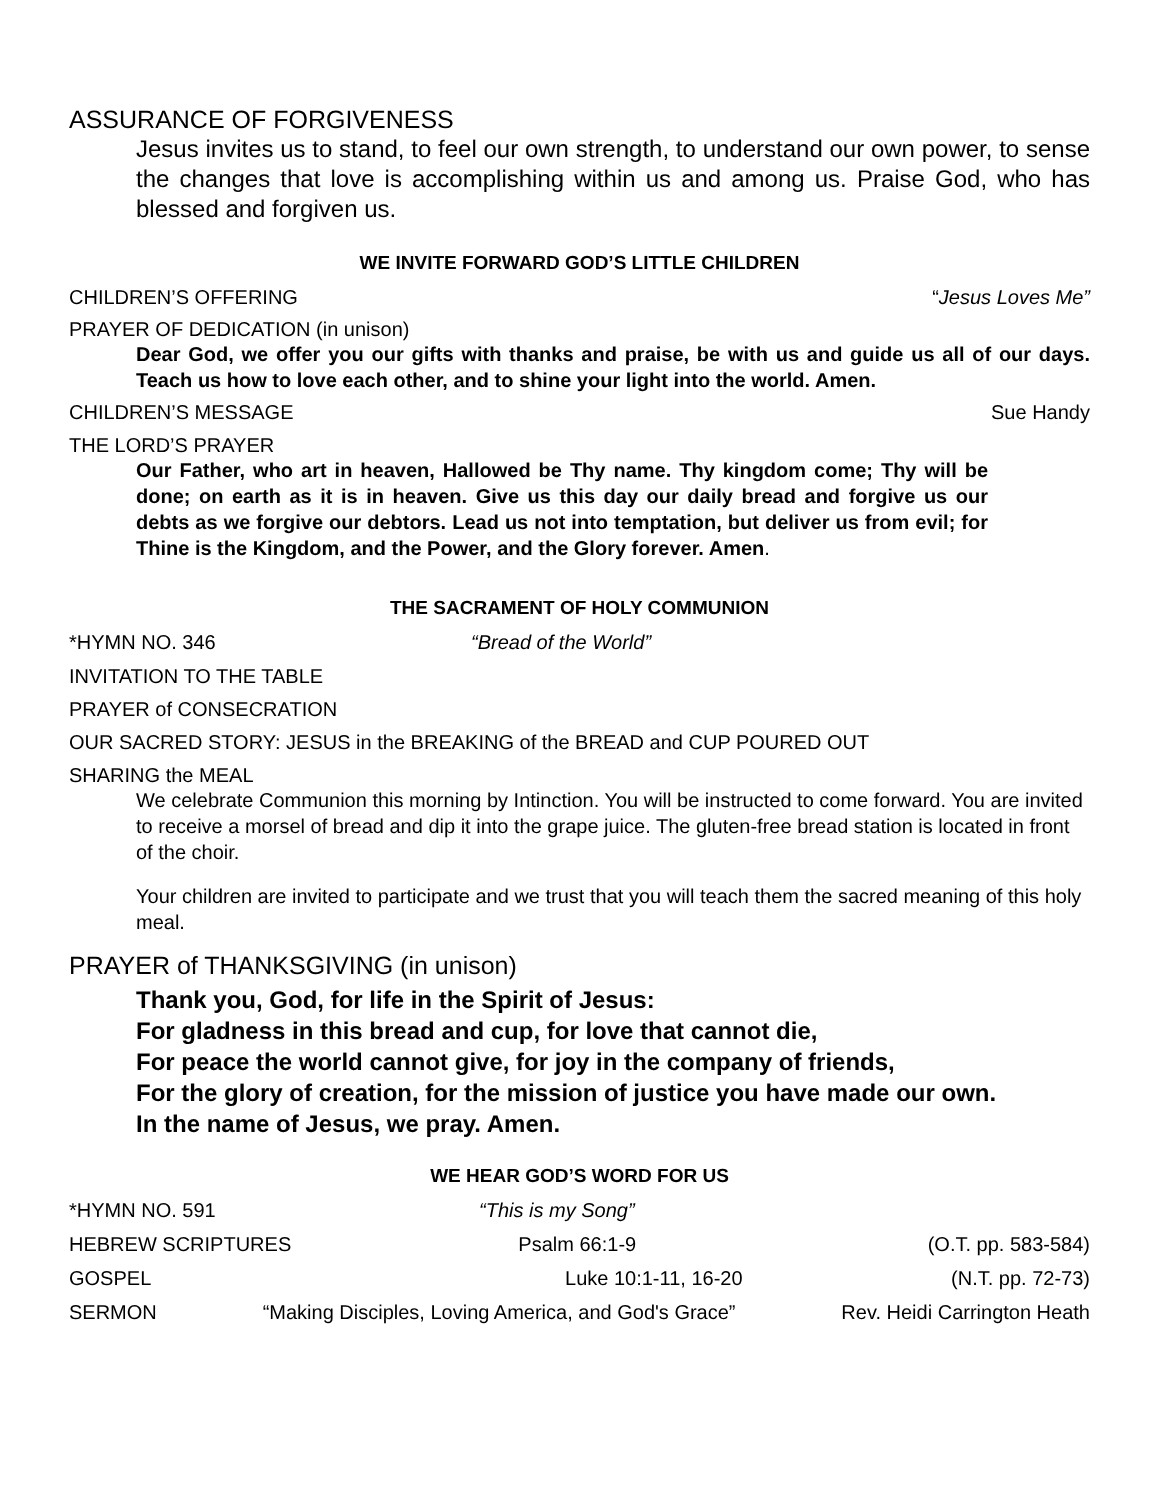ASSURANCE OF FORGIVENESS
Jesus invites us to stand, to feel our own strength, to understand our own power, to sense the changes that love is accomplishing within us and among us. Praise God, who has blessed and forgiven us.
WE INVITE FORWARD GOD’S LITTLE CHILDREN
CHILDREN’S OFFERING “Jesus Loves Me”
PRAYER OF DEDICATION (in unison)
Dear God, we offer you our gifts with thanks and praise, be with us and guide us all of our days. Teach us how to love each other, and to shine your light into the world. Amen.
CHILDREN’S MESSAGE Sue Handy
THE LORD’S PRAYER
Our Father, who art in heaven, Hallowed be Thy name. Thy kingdom come; Thy will be done; on earth as it is in heaven. Give us this day our daily bread and forgive us our debts as we forgive our debtors. Lead us not into temptation, but deliver us from evil; for Thine is the Kingdom, and the Power, and the Glory forever. Amen.
THE SACRAMENT OF HOLY COMMUNION
*HYMN NO. 346 “Bread of the World”
INVITATION TO THE TABLE
PRAYER of CONSECRATION
OUR SACRED STORY: JESUS in the BREAKING of the BREAD and CUP POURED OUT
SHARING the MEAL
We celebrate Communion this morning by Intinction. You will be instructed to come forward. You are invited to receive a morsel of bread and dip it into the grape juice. The gluten-free bread station is located in front of the choir.
Your children are invited to participate and we trust that you will teach them the sacred meaning of this holy meal.
PRAYER of THANKSGIVING (in unison)
Thank you, God, for life in the Spirit of Jesus:
For gladness in this bread and cup, for love that cannot die,
For peace the world cannot give, for joy in the company of friends,
For the glory of creation, for the mission of justice you have made our own.
In the name of Jesus, we pray. Amen.
WE HEAR GOD’S WORD FOR US
*HYMN NO. 591 “This is my Song”
HEBREW SCRIPTURES Psalm 66:1-9 (O.T. pp. 583-584)
GOSPEL Luke 10:1-11, 16-20 (N.T. pp. 72-73)
SERMON “Making Disciples, Loving America, and God's Grace” Rev. Heidi Carrington Heath